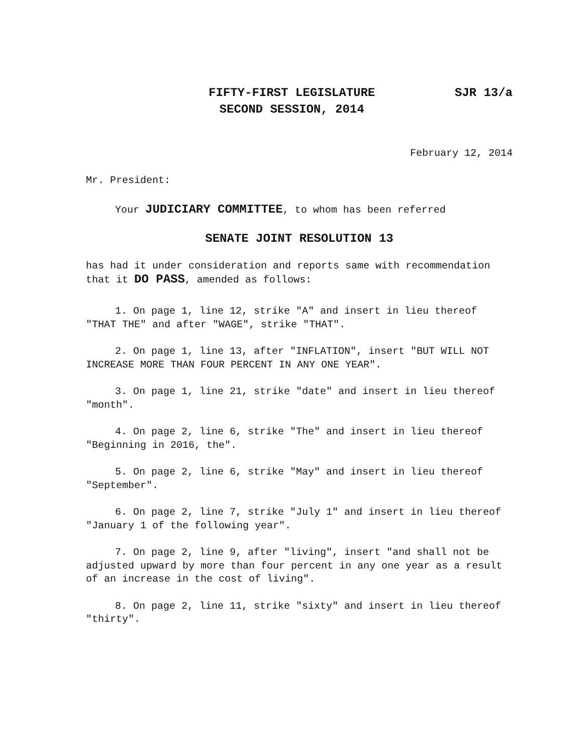FIFTY-FIRST LEGISLATURE
SECOND SESSION, 2014
SJR 13/a
February 12, 2014
Mr. President:
Your JUDICIARY COMMITTEE, to whom has been referred
SENATE JOINT RESOLUTION 13
has had it under consideration and reports same with recommendation that it DO PASS, amended as follows:
1. On page 1, line 12, strike "A" and insert in lieu thereof "THAT THE" and after "WAGE", strike "THAT".
2. On page 1, line 13, after "INFLATION", insert "BUT WILL NOT INCREASE MORE THAN FOUR PERCENT IN ANY ONE YEAR".
3. On page 1, line 21, strike "date" and insert in lieu thereof "month".
4. On page 2, line 6, strike "The" and insert in lieu thereof "Beginning in 2016, the".
5. On page 2, line 6, strike "May" and insert in lieu thereof "September".
6. On page 2, line 7, strike "July 1" and insert in lieu thereof "January 1 of the following year".
7. On page 2, line 9, after "living", insert "and shall not be adjusted upward by more than four percent in any one year as a result of an increase in the cost of living".
8. On page 2, line 11, strike "sixty" and insert in lieu thereof "thirty".